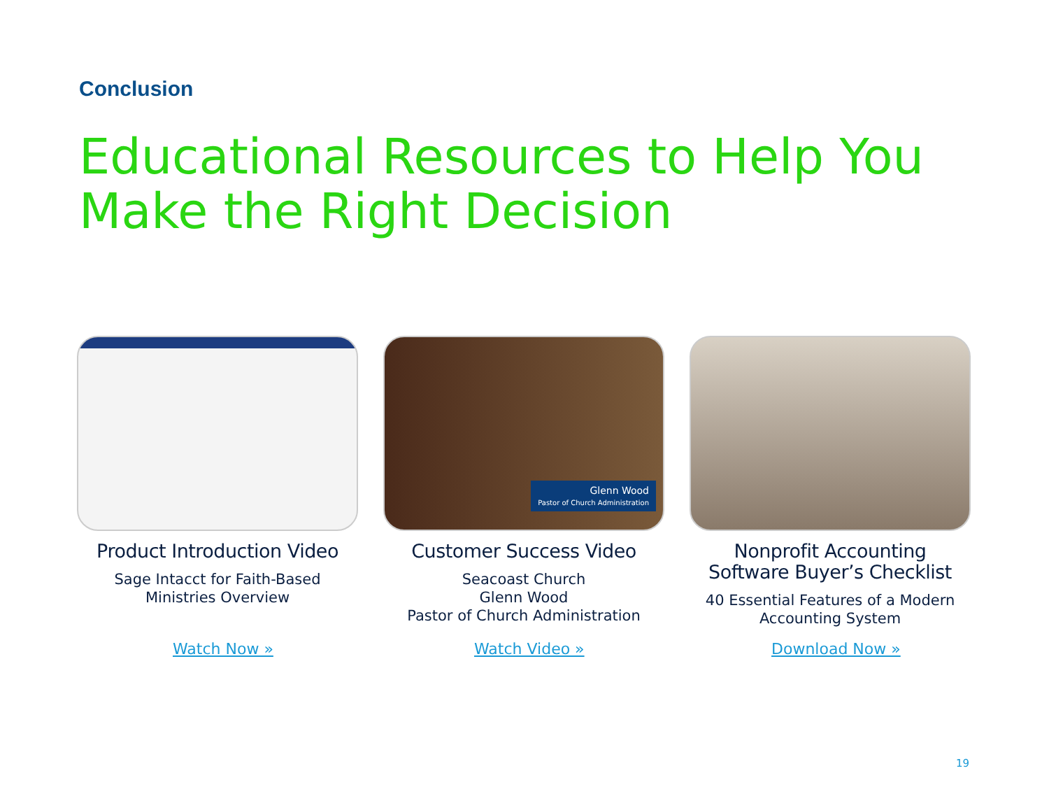Conclusion
Educational Resources to Help You
Make the Right Decision
Product Introduction Video
Sage Intacct for Faith-Based
Ministries Overview
Glenn Wood
Pastor of Church Administration
Customer Success Video
Seacoast Church
Glenn Wood
Pastor of Church Administration
Nonprofit Accounting
Software Buyer’s Checklist
40 Essential Features of a Modern
Accounting System
Watch Now » Watch Video » Download Now »
19